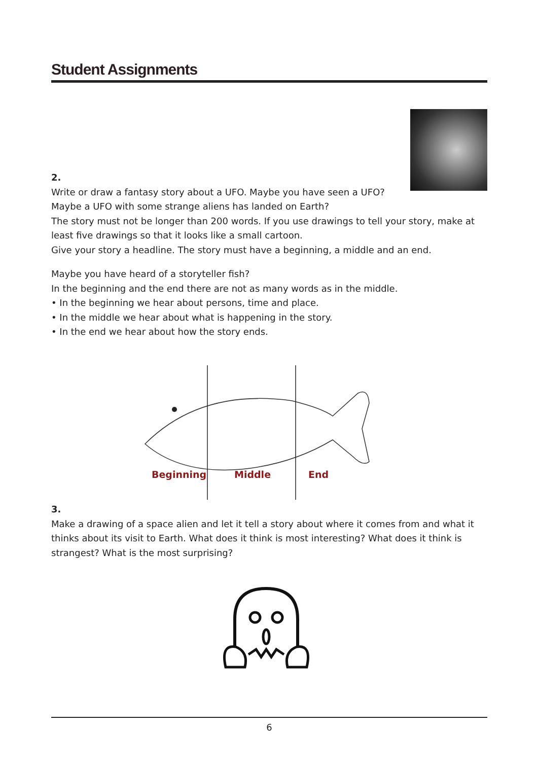Student Assignments
2.
Write or draw a fantasy story about a UFO. Maybe you have seen a UFO?
Maybe a UFO with some strange aliens has landed on Earth?
The story must not be longer than 200 words. If you use drawings to tell your story, make at least five drawings so that it looks like a small cartoon.
Give your story a headline. The story must have a beginning, a middle and an end.
Maybe you have heard of a storyteller fish?
In the beginning and the end there are not as many words as in the middle.
• In the beginning we hear about persons, time and place.
• In the middle we hear about what is happening in the story.
• In the end we hear about how the story ends.
Beginning
Middle
End
3.
Make a drawing of a space alien and let it tell a story about where it comes from and what it thinks about its visit to Earth. What does it think is most interesting? What does it think is strangest? What is the most surprising?
6